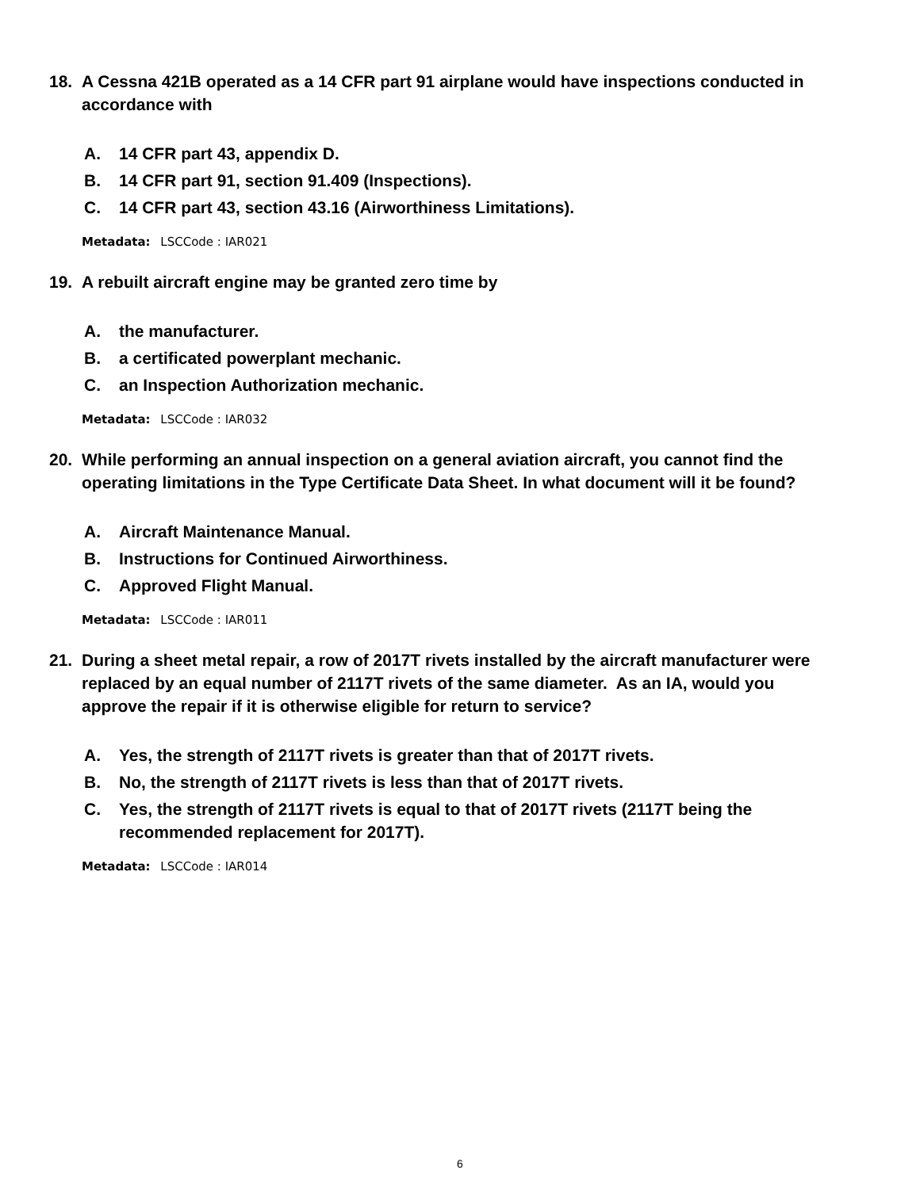18. A Cessna 421B operated as a 14 CFR part 91 airplane would have inspections conducted in accordance with
A. 14 CFR part 43, appendix D.
B. 14 CFR part 91, section 91.409 (Inspections).
C. 14 CFR part 43, section 43.16 (Airworthiness Limitations).
Metadata: LSCCode : IAR021
19. A rebuilt aircraft engine may be granted zero time by
A. the manufacturer.
B. a certificated powerplant mechanic.
C. an Inspection Authorization mechanic.
Metadata: LSCCode : IAR032
20. While performing an annual inspection on a general aviation aircraft, you cannot find the operating limitations in the Type Certificate Data Sheet. In what document will it be found?
A. Aircraft Maintenance Manual.
B. Instructions for Continued Airworthiness.
C. Approved Flight Manual.
Metadata: LSCCode : IAR011
21. During a sheet metal repair, a row of 2017T rivets installed by the aircraft manufacturer were replaced by an equal number of 2117T rivets of the same diameter. As an IA, would you approve the repair if it is otherwise eligible for return to service?
A. Yes, the strength of 2117T rivets is greater than that of 2017T rivets.
B. No, the strength of 2117T rivets is less than that of 2017T rivets.
C. Yes, the strength of 2117T rivets is equal to that of 2017T rivets (2117T being the recommended replacement for 2017T).
Metadata: LSCCode : IAR014
6